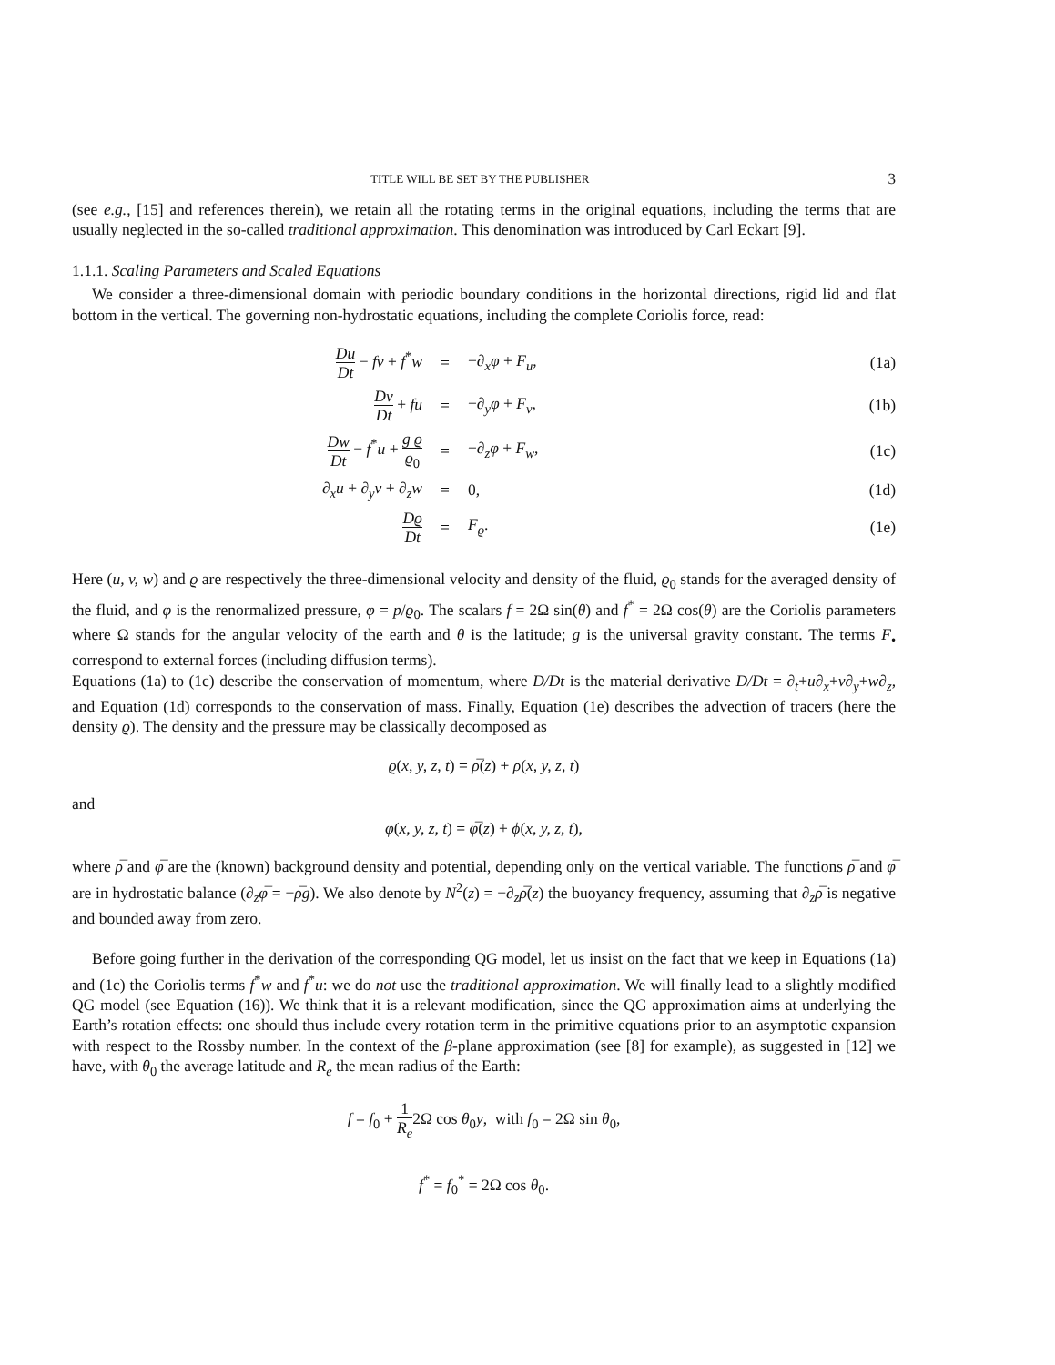TITLE WILL BE SET BY THE PUBLISHER 3
(see e.g., [15] and references therein), we retain all the rotating terms in the original equations, including the terms that are usually neglected in the so-called traditional approximation. This denomination was introduced by Carl Eckart [9].
1.1.1. Scaling Parameters and Scaled Equations
We consider a three-dimensional domain with periodic boundary conditions in the horizontal directions, rigid lid and flat bottom in the vertical. The governing non-hydrostatic equations, including the complete Coriolis force, read:
| Du Dt − fv + f<sup>*</sup> w | = | −∂<sub>x</sub> φ + F<sub>u</sub> , | (1a) |
| Dv Dt + fu | = | −∂<sub>y</sub> φ + F<sub>v</sub> , | (1b) |
| Dw Dt − f<sup>*</sup> u + g ϱ ϱ<sub>0</sub> | = | −∂<sub>z</sub> φ + F<sub>w</sub> , | (1c) |
| ∂<sub>x</sub> u + ∂<sub>y</sub> v + ∂<sub>z</sub> w | = | 0, | (1d) |
| Dϱ Dt | = | F<sub>ϱ</sub> . | (1e) |
Here (u, v, w) and ϱ are respectively the three-dimensional velocity and density of the fluid, ϱ<sub>0</sub> stands for the averaged density of the fluid, and φ is the renormalized pressure, φ = p/ϱ<sub>0</sub>. The scalars f = 2Ω sin(θ) and f<sup>*</sup> = 2Ω cos(θ) are the Coriolis parameters where Ω stands for the angular velocity of the earth and θ is the latitude; g is the universal gravity constant. The terms F<sub>•</sub> correspond to external forces (including diffusion terms).
Equations (1a) to (1c) describe the conservation of momentum, where D/Dt is the material derivative D/Dt = ∂<sub>t</sub>+u∂<sub>x</sub>+v∂<sub>y</sub>+w∂<sub>z</sub>, and Equation (1d) corresponds to the conservation of mass. Finally, Equation (1e) describes the advection of tracers (here the density ϱ). The density and the pressure may be classically decomposed as
ϱ(x, y, z, t) = ρ̅(z) + ρ(x, y, z, t)
and
φ(x, y, z, t) = φ̅(z) + ϕ(x, y, z, t),
where ρ̅ and φ̅ are the (known) background density and potential, depending only on the vertical variable. The functions ρ̅ and φ̅ are in hydrostatic balance (∂<sub>z</sub>φ̅ = −ρ̅g). We also denote by N<sup>2</sup>(z) = −∂<sub>z</sub>ρ̅(z) the buoyancy frequency, assuming that ∂<sub>z</sub>ρ̅ is negative and bounded away from zero.
Before going further in the derivation of the corresponding QG model, let us insist on the fact that we keep in Equations (1a) and (1c) the Coriolis terms f<sup>*</sup>w and f<sup>*</sup>u: we do not use the traditional approximation. We will finally lead to a slightly modified QG model (see Equation (16)). We think that it is a relevant modification, since the QG approximation aims at underlying the Earth’s rotation effects: one should thus include every rotation term in the primitive equations prior to an asymptotic expansion with respect to the Rossby number. In the context of the β-plane approximation (see [8] for example), as suggested in [12] we have, with θ<sub>0</sub> the average latitude and R<sub>e</sub> the mean radius of the Earth:
f = f<sub>0</sub> + 1 R<sub>e</sub>2Ω cos θ<sub>0</sub>y, with f<sub>0</sub> = 2Ω sin θ<sub>0</sub>,
f<sup>*</sup> = f<sub>0</sub><sup>*</sup> = 2Ω cos θ<sub>0</sub>.